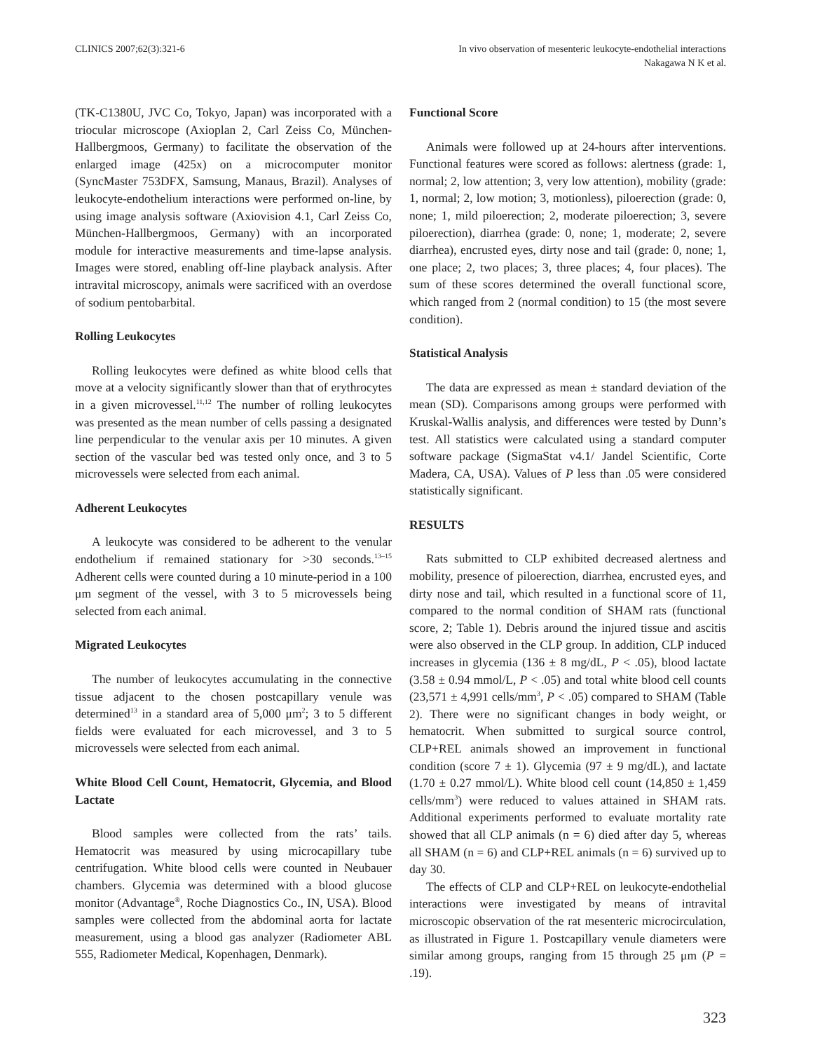CLINICS 2007;62(3):321-6 In vivo observation of mesenteric leukocyte-endothelial interactions
Nakagawa N K et al.
(TK-C1380U, JVC Co, Tokyo, Japan) was incorporated with a triocular microscope (Axioplan 2, Carl Zeiss Co, München-Hallbergmoos, Germany) to facilitate the observation of the enlarged image (425x) on a microcomputer monitor (SyncMaster 753DFX, Samsung, Manaus, Brazil). Analyses of leukocyte-endothelium interactions were performed on-line, by using image analysis software (Axiovision 4.1, Carl Zeiss Co, München-Hallbergmoos, Germany) with an incorporated module for interactive measurements and time-lapse analysis. Images were stored, enabling off-line playback analysis. After intravital microscopy, animals were sacrificed with an overdose of sodium pentobarbital.
Rolling Leukocytes
Rolling leukocytes were defined as white blood cells that move at a velocity significantly slower than that of erythrocytes in a given microvessel.<sup>11,12</sup> The number of rolling leukocytes was presented as the mean number of cells passing a designated line perpendicular to the venular axis per 10 minutes. A given section of the vascular bed was tested only once, and 3 to 5 microvessels were selected from each animal.
Adherent Leukocytes
A leukocyte was considered to be adherent to the venular endothelium if remained stationary for >30 seconds.<sup>13–15</sup> Adherent cells were counted during a 10 minute-period in a 100 μm segment of the vessel, with 3 to 5 microvessels being selected from each animal.
Migrated Leukocytes
The number of leukocytes accumulating in the connective tissue adjacent to the chosen postcapillary venule was determined<sup>13</sup> in a standard area of 5,000 μm<sup>2</sup>; 3 to 5 different fields were evaluated for each microvessel, and 3 to 5 microvessels were selected from each animal.
White Blood Cell Count, Hematocrit, Glycemia, and Blood Lactate
Blood samples were collected from the rats’ tails. Hematocrit was measured by using microcapillary tube centrifugation. White blood cells were counted in Neubauer chambers. Glycemia was determined with a blood glucose monitor (Advantage<sup>®</sup>, Roche Diagnostics Co., IN, USA). Blood samples were collected from the abdominal aorta for lactate measurement, using a blood gas analyzer (Radiometer ABL 555, Radiometer Medical, Kopenhagen, Denmark).
Functional Score
Animals were followed up at 24-hours after interventions. Functional features were scored as follows: alertness (grade: 1, normal; 2, low attention; 3, very low attention), mobility (grade: 1, normal; 2, low motion; 3, motionless), piloerection (grade: 0, none; 1, mild piloerection; 2, moderate piloerection; 3, severe piloerection), diarrhea (grade: 0, none; 1, moderate; 2, severe diarrhea), encrusted eyes, dirty nose and tail (grade: 0, none; 1, one place; 2, two places; 3, three places; 4, four places). The sum of these scores determined the overall functional score, which ranged from 2 (normal condition) to 15 (the most severe condition).
Statistical Analysis
The data are expressed as mean ± standard deviation of the mean (SD). Comparisons among groups were performed with Kruskal-Wallis analysis, and differences were tested by Dunn’s test. All statistics were calculated using a standard computer software package (SigmaStat v4.1/ Jandel Scientific, Corte Madera, CA, USA). Values of P less than .05 were considered statistically significant.
RESULTS
Rats submitted to CLP exhibited decreased alertness and mobility, presence of piloerection, diarrhea, encrusted eyes, and dirty nose and tail, which resulted in a functional score of 11, compared to the normal condition of SHAM rats (functional score, 2; Table 1). Debris around the injured tissue and ascitis were also observed in the CLP group. In addition, CLP induced increases in glycemia (136 ± 8 mg/dL, P < .05), blood lactate (3.58 ± 0.94 mmol/L, P < .05) and total white blood cell counts (23,571 ± 4,991 cells/mm<sup>3</sup>, P < .05) compared to SHAM (Table 2). There were no significant changes in body weight, or hematocrit. When submitted to surgical source control, CLP+REL animals showed an improvement in functional condition (score 7 ± 1). Glycemia (97 ± 9 mg/dL), and lactate (1.70 ± 0.27 mmol/L). White blood cell count (14,850 ± 1,459 cells/mm<sup>3</sup>) were reduced to values attained in SHAM rats. Additional experiments performed to evaluate mortality rate showed that all CLP animals (n = 6) died after day 5, whereas all SHAM (n = 6) and CLP+REL animals (n = 6) survived up to day 30.
The effects of CLP and CLP+REL on leukocyte-endothelial interactions were investigated by means of intravital microscopic observation of the rat mesenteric microcirculation, as illustrated in Figure 1. Postcapillary venule diameters were similar among groups, ranging from 15 through 25 μm (P = .19).
323